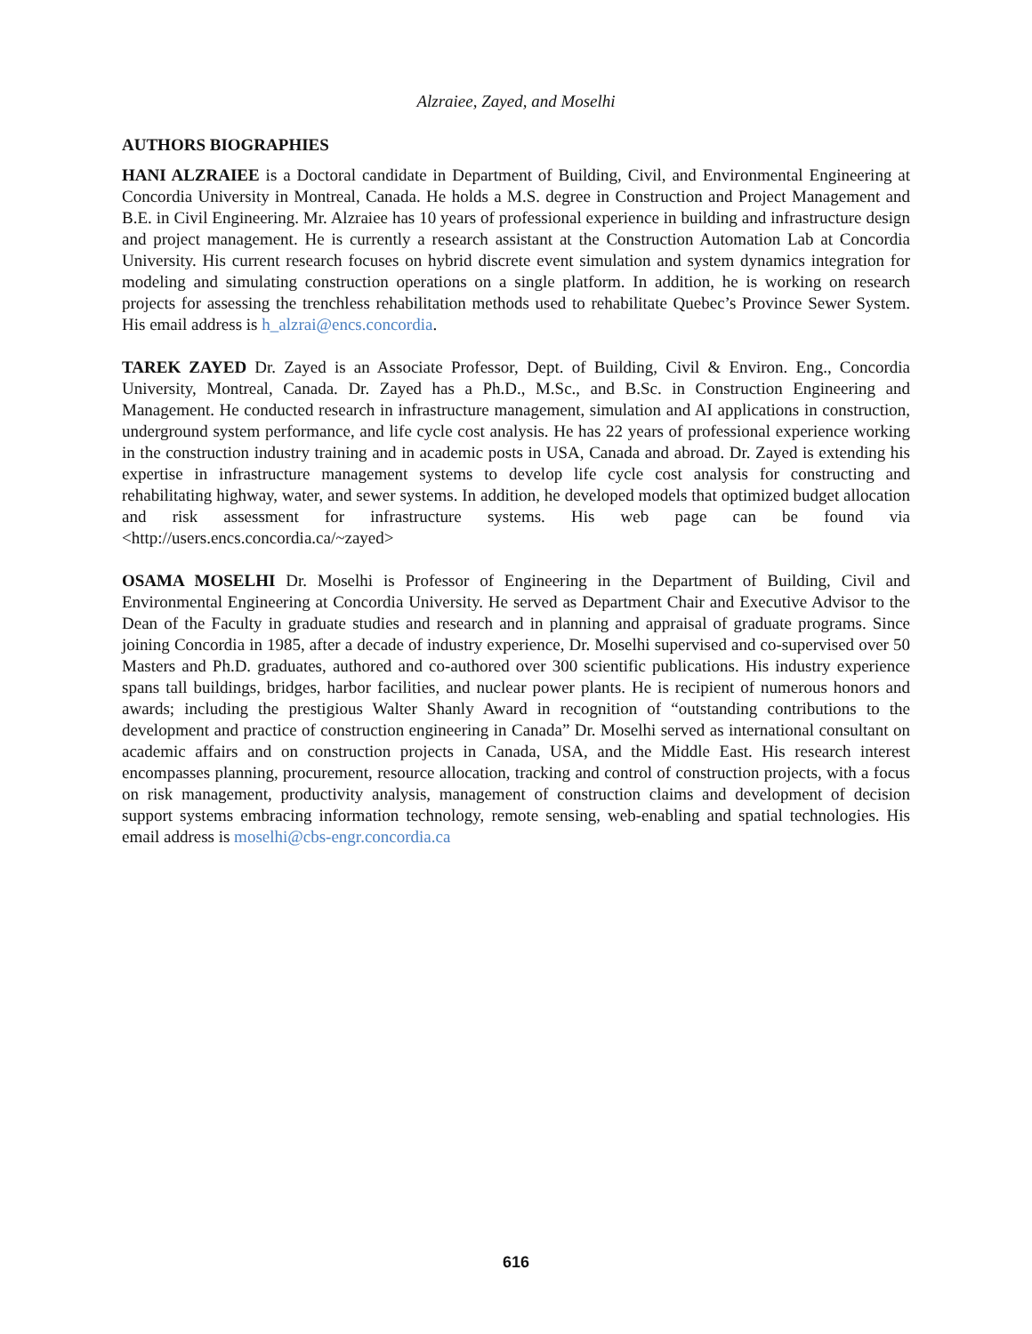Alzraiee, Zayed, and Moselhi
AUTHORS BIOGRAPHIES
HANI ALZRAIEE is a Doctoral candidate in Department of Building, Civil, and Environmental Engineering at Concordia University in Montreal, Canada. He holds a M.S. degree in Construction and Project Management and B.E. in Civil Engineering. Mr. Alzraiee has 10 years of professional experience in building and infrastructure design and project management. He is currently a research assistant at the Construction Automation Lab at Concordia University. His current research focuses on hybrid discrete event simulation and system dynamics integration for modeling and simulating construction operations on a single platform. In addition, he is working on research projects for assessing the trenchless rehabilitation methods used to rehabilitate Quebec’s Province Sewer System. His email address is h_alzrai@encs.concordia.
TAREK ZAYED Dr. Zayed is an Associate Professor, Dept. of Building, Civil & Environ. Eng., Concordia University, Montreal, Canada. Dr. Zayed has a Ph.D., M.Sc., and B.Sc. in Construction Engineering and Management. He conducted research in infrastructure management, simulation and AI applications in construction, underground system performance, and life cycle cost analysis. He has 22 years of professional experience working in the construction industry training and in academic posts in USA, Canada and abroad. Dr. Zayed is extending his expertise in infrastructure management systems to develop life cycle cost analysis for constructing and rehabilitating highway, water, and sewer systems. In addition, he developed models that optimized budget allocation and risk assessment for infrastructure systems. His web page can be found via <http://users.encs.concordia.ca/~zayed>
OSAMA MOSELHI Dr. Moselhi is Professor of Engineering in the Department of Building, Civil and Environmental Engineering at Concordia University. He served as Department Chair and Executive Advisor to the Dean of the Faculty in graduate studies and research and in planning and appraisal of graduate programs. Since joining Concordia in 1985, after a decade of industry experience, Dr. Moselhi supervised and co-supervised over 50 Masters and Ph.D. graduates, authored and co-authored over 300 scientific publications. His industry experience spans tall buildings, bridges, harbor facilities, and nuclear power plants. He is recipient of numerous honors and awards; including the prestigious Walter Shanly Award in recognition of “outstanding contributions to the development and practice of construction engineering in Canada” Dr. Moselhi served as international consultant on academic affairs and on construction projects in Canada, USA, and the Middle East. His research interest encompasses planning, procurement, resource allocation, tracking and control of construction projects, with a focus on risk management, productivity analysis, management of construction claims and development of decision support systems embracing information technology, remote sensing, web-enabling and spatial technologies. His email address is moselhi@cbs-engr.concordia.ca
616